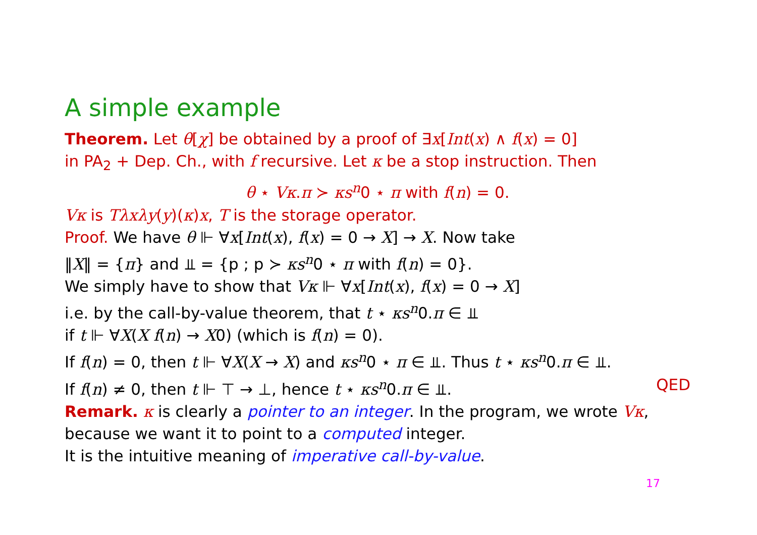A simple example
Theorem. Let θ[χ] be obtained by a proof of ∃x[Int(x) ∧ f(x) = 0]
in PA<sub>2</sub> + Dep. Ch., with f recursive. Let κ be a stop instruction. Then
θ ⋆ Vκ.π ≻ κs<sup>n</sup>0 ⋆ π with f(n) = 0.
Vκ is Tλxλy(y)(κ)x, T is the storage operator.
Proof. We have θ ⊩ ∀x[Int(x), f(x) = 0 → X] → X. Now take
‖X‖ = {π} and ⫫ = {p ; p ≻ κs<sup>n</sup>0 ⋆ π with f(n) = 0}.
We simply have to show that Vκ ⊩ ∀x[Int(x), f(x) = 0 → X]
i.e. by the call-by-value theorem, that t ⋆ κs<sup>n</sup>0.π ∈ ⫫
if t ⊩ ∀X(X f(n) → X0) (which is f(n) = 0).
If f(n) = 0, then t ⊩ ∀X(X → X) and κs<sup>n</sup>0 ⋆ π ∈ ⫫. Thus t ⋆ κs<sup>n</sup>0.π ∈ ⫫.
If f(n) ≠ 0, then t ⊩ ⊤ → ⊥, hence t ⋆ κs<sup>n</sup>0.π ∈ ⫫. QED
Remark. κ is clearly a pointer to an integer. In the program, we wrote Vκ,
because we want it to point to a computed integer.
It is the intuitive meaning of imperative call-by-value.
17